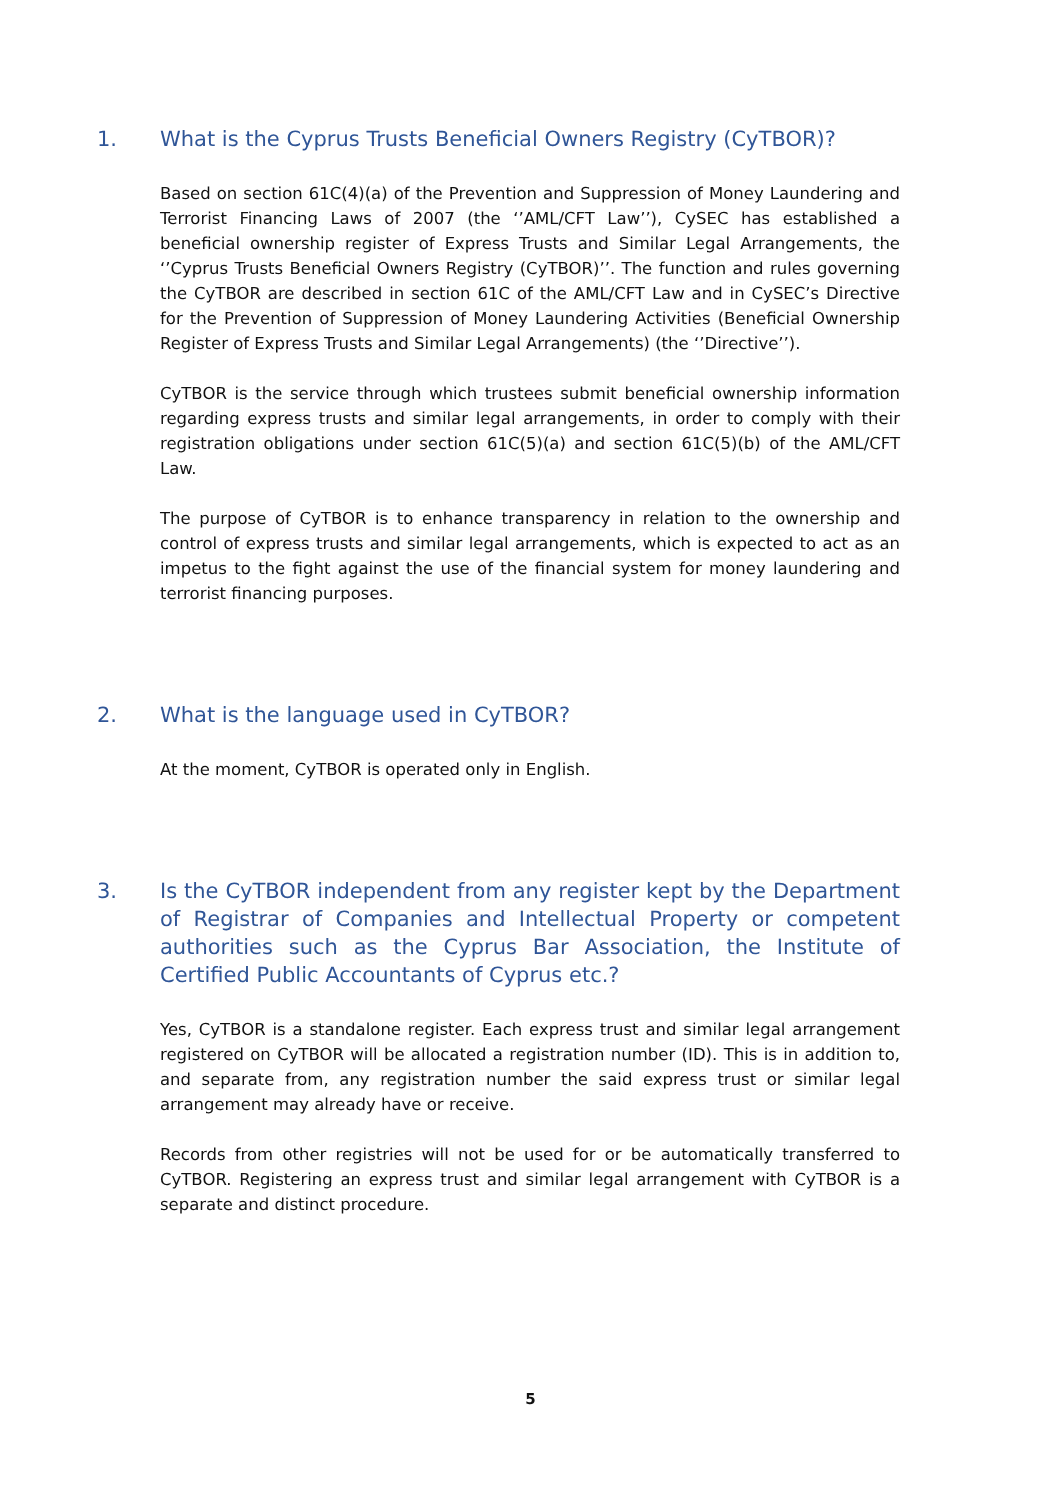1. What is the Cyprus Trusts Beneficial Owners Registry (CyTBOR)?
Based on section 61C(4)(a) of the Prevention and Suppression of Money Laundering and Terrorist Financing Laws of 2007 (the ‘’AML/CFT Law’’), CySEC has established a beneficial ownership register of Express Trusts and Similar Legal Arrangements, the ‘’Cyprus Trusts Beneficial Owners Registry (CyTBOR)’’. The function and rules governing the CyTBOR are described in section 61C of the AML/CFT Law and in CySEC’s Directive for the Prevention of Suppression of Money Laundering Activities (Beneficial Ownership Register of Express Trusts and Similar Legal Arrangements) (the ‘’Directive’’).
CyTBOR is the service through which trustees submit beneficial ownership information regarding express trusts and similar legal arrangements, in order to comply with their registration obligations under section 61C(5)(a) and section 61C(5)(b) of the AML/CFT Law.
The purpose of CyTBOR is to enhance transparency in relation to the ownership and control of express trusts and similar legal arrangements, which is expected to act as an impetus to the fight against the use of the financial system for money laundering and terrorist financing purposes.
2. What is the language used in CyTBOR?
At the moment, CyTBOR is operated only in English.
3. Is the CyTBOR independent from any register kept by the Department of Registrar of Companies and Intellectual Property or competent authorities such as the Cyprus Bar Association, the Institute of Certified Public Accountants of Cyprus etc.?
Yes, CyTBOR is a standalone register. Each express trust and similar legal arrangement registered on CyTBOR will be allocated a registration number (ID). This is in addition to, and separate from, any registration number the said express trust or similar legal arrangement may already have or receive.
Records from other registries will not be used for or be automatically transferred to CyTBOR. Registering an express trust and similar legal arrangement with CyTBOR is a separate and distinct procedure.
5